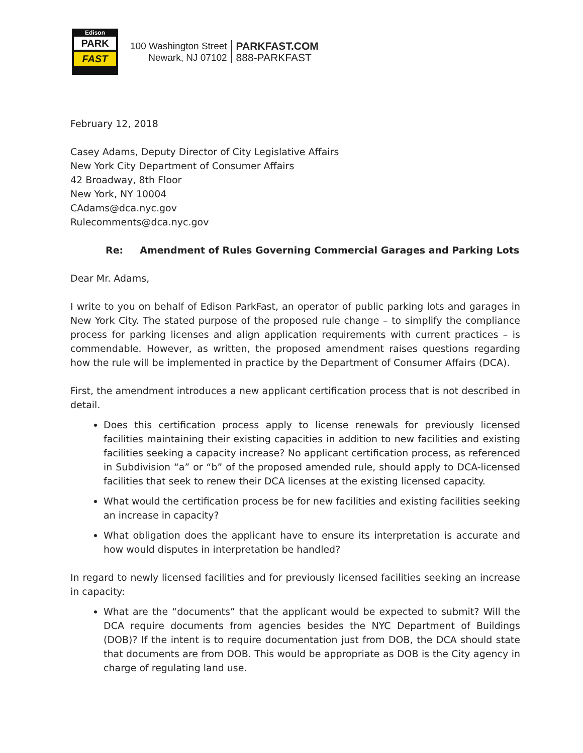Edison
PARK
FAST
100 Washington Street
Newark, NJ 07102
PARKFAST.COM
888-PARKFAST
February 12, 2018
Casey Adams, Deputy Director of City Legislative Affairs
New York City Department of Consumer Affairs
42 Broadway, 8th Floor
New York, NY 10004
CAdams@dca.nyc.gov
Rulecomments@dca.nyc.gov
Re: Amendment of Rules Governing Commercial Garages and Parking Lots
Dear Mr. Adams,
I write to you on behalf of Edison ParkFast, an operator of public parking lots and garages in New York City. The stated purpose of the proposed rule change – to simplify the compliance process for parking licenses and align application requirements with current practices – is commendable. However, as written, the proposed amendment raises questions regarding how the rule will be implemented in practice by the Department of Consumer Affairs (DCA).
First, the amendment introduces a new applicant certification process that is not described in detail.
Does this certification process apply to license renewals for previously licensed facilities maintaining their existing capacities in addition to new facilities and existing facilities seeking a capacity increase? No applicant certification process, as referenced in Subdivision “a” or “b” of the proposed amended rule, should apply to DCA-licensed facilities that seek to renew their DCA licenses at the existing licensed capacity.
What would the certification process be for new facilities and existing facilities seeking an increase in capacity?
What obligation does the applicant have to ensure its interpretation is accurate and how would disputes in interpretation be handled?
In regard to newly licensed facilities and for previously licensed facilities seeking an increase in capacity:
What are the “documents” that the applicant would be expected to submit? Will the DCA require documents from agencies besides the NYC Department of Buildings (DOB)? If the intent is to require documentation just from DOB, the DCA should state that documents are from DOB. This would be appropriate as DOB is the City agency in charge of regulating land use.